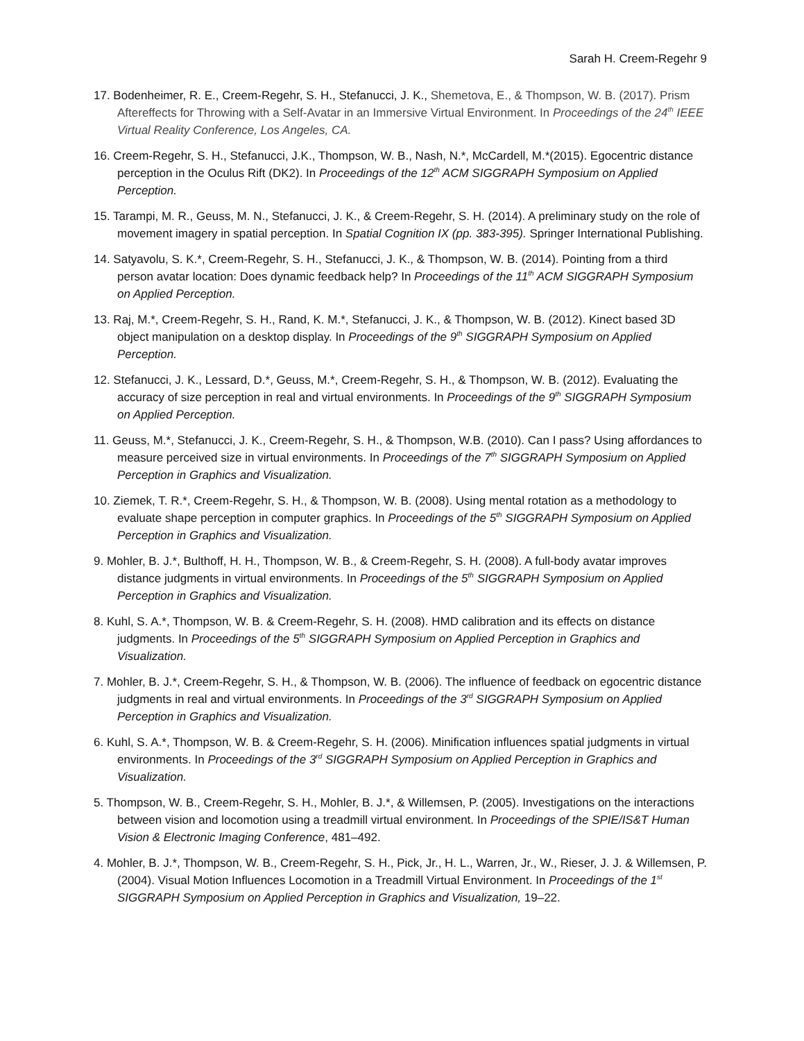Sarah H. Creem-Regehr 9
17. Bodenheimer, R. E., Creem-Regehr, S. H., Stefanucci, J. K., Shemetova, E., & Thompson, W. B. (2017). Prism Aftereffects for Throwing with a Self-Avatar in an Immersive Virtual Environment. In Proceedings of the 24<sup>th</sup> IEEE Virtual Reality Conference, Los Angeles, CA.
16. Creem-Regehr, S. H., Stefanucci, J.K., Thompson, W. B., Nash, N.*, McCardell, M.*(2015). Egocentric distance perception in the Oculus Rift (DK2). In Proceedings of the 12<sup>th</sup> ACM SIGGRAPH Symposium on Applied Perception.
15. Tarampi, M. R., Geuss, M. N., Stefanucci, J. K., & Creem-Regehr, S. H. (2014). A preliminary study on the role of movement imagery in spatial perception. In Spatial Cognition IX (pp. 383-395). Springer International Publishing.
14. Satyavolu, S. K.*, Creem-Regehr, S. H., Stefanucci, J. K., & Thompson, W. B. (2014). Pointing from a third person avatar location: Does dynamic feedback help? In Proceedings of the 11<sup>th</sup> ACM SIGGRAPH Symposium on Applied Perception.
13. Raj, M.*, Creem-Regehr, S. H., Rand, K. M.*, Stefanucci, J. K., & Thompson, W. B. (2012). Kinect based 3D object manipulation on a desktop display. In Proceedings of the 9<sup>th</sup> SIGGRAPH Symposium on Applied Perception.
12. Stefanucci, J. K., Lessard, D.*, Geuss, M.*, Creem-Regehr, S. H., & Thompson, W. B. (2012). Evaluating the accuracy of size perception in real and virtual environments. In Proceedings of the 9<sup>th</sup> SIGGRAPH Symposium on Applied Perception.
11. Geuss, M.*, Stefanucci, J. K., Creem-Regehr, S. H., & Thompson, W.B. (2010). Can I pass? Using affordances to measure perceived size in virtual environments. In Proceedings of the 7<sup>th</sup> SIGGRAPH Symposium on Applied Perception in Graphics and Visualization.
10. Ziemek, T. R.*, Creem-Regehr, S. H., & Thompson, W. B. (2008). Using mental rotation as a methodology to evaluate shape perception in computer graphics. In Proceedings of the 5<sup>th</sup> SIGGRAPH Symposium on Applied Perception in Graphics and Visualization.
9. Mohler, B. J.*, Bulthoff, H. H., Thompson, W. B., & Creem-Regehr, S. H. (2008). A full-body avatar improves distance judgments in virtual environments. In Proceedings of the 5<sup>th</sup> SIGGRAPH Symposium on Applied Perception in Graphics and Visualization.
8. Kuhl, S. A.*, Thompson, W. B. & Creem-Regehr, S. H. (2008). HMD calibration and its effects on distance judgments. In Proceedings of the 5<sup>th</sup> SIGGRAPH Symposium on Applied Perception in Graphics and Visualization.
7. Mohler, B. J.*, Creem-Regehr, S. H., & Thompson, W. B. (2006). The influence of feedback on egocentric distance judgments in real and virtual environments. In Proceedings of the 3<sup>rd</sup> SIGGRAPH Symposium on Applied Perception in Graphics and Visualization.
6. Kuhl, S. A.*, Thompson, W. B. & Creem-Regehr, S. H. (2006). Minification influences spatial judgments in virtual environments. In Proceedings of the 3<sup>rd</sup> SIGGRAPH Symposium on Applied Perception in Graphics and Visualization.
5. Thompson, W. B., Creem-Regehr, S. H., Mohler, B. J.*, & Willemsen, P. (2005). Investigations on the interactions between vision and locomotion using a treadmill virtual environment. In Proceedings of the SPIE/IS&T Human Vision & Electronic Imaging Conference, 481–492.
4. Mohler, B. J.*, Thompson, W. B., Creem-Regehr, S. H., Pick, Jr., H. L., Warren, Jr., W., Rieser, J. J. & Willemsen, P. (2004). Visual Motion Influences Locomotion in a Treadmill Virtual Environment. In Proceedings of the 1<sup>st</sup> SIGGRAPH Symposium on Applied Perception in Graphics and Visualization, 19–22.